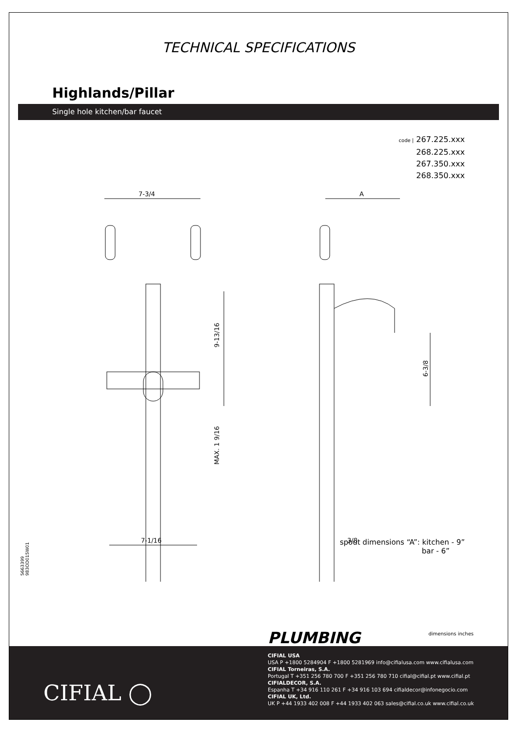TECHNICAL SPECIFICATIONS
Highlands/Pillar
Single hole kitchen/bar faucet
code | 267.225.xxx
268.225.xxx
267.350.xxx
268.350.xxx
7-3/4
A
7-1/16
9-13/16
MAX. 1 9/16
6-3/8
3/8
spout dimensions “A”: kitchen - 9”
bar - 6”
5663399
983OD015W01
dimensions inches PLUMBING
CIFIAL ◯
CIFIAL USA
USA P +1800 5284904 F +1800 5281969 info@cifialusa.com www.cifialusa.com
CIFIAL Torneiras, S.A.
Portugal T +351 256 780 700 F +351 256 780 710 cifial@cifial.pt www.cifial.pt
CIFIALDECOR, S.A.
Espanha T +34 916 110 261 F +34 916 103 694 cifialdecor@infonegocio.com
CIFIAL UK, Ltd.
UK P +44 1933 402 008 F +44 1933 402 063 sales@cifial.co.uk www.cifial.co.uk